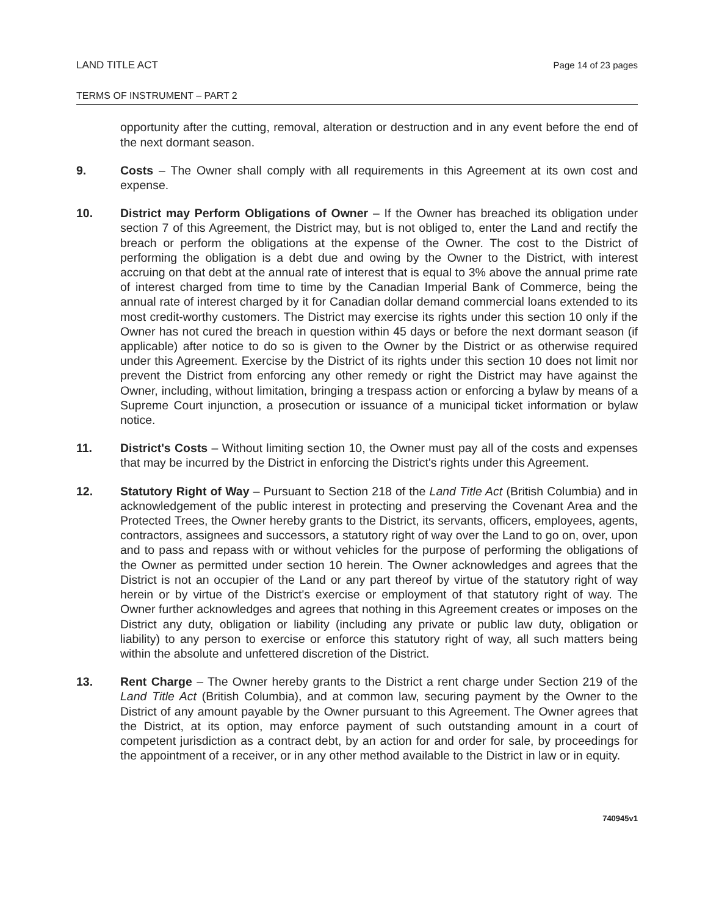LAND TITLE ACT Page 14 of 23 pages
TERMS OF INSTRUMENT – PART 2
opportunity after the cutting, removal, alteration or destruction and in any event before the end of the next dormant season.
9. Costs – The Owner shall comply with all requirements in this Agreement at its own cost and expense.
10. District may Perform Obligations of Owner – If the Owner has breached its obligation under section 7 of this Agreement, the District may, but is not obliged to, enter the Land and rectify the breach or perform the obligations at the expense of the Owner. The cost to the District of performing the obligation is a debt due and owing by the Owner to the District, with interest accruing on that debt at the annual rate of interest that is equal to 3% above the annual prime rate of interest charged from time to time by the Canadian Imperial Bank of Commerce, being the annual rate of interest charged by it for Canadian dollar demand commercial loans extended to its most credit-worthy customers. The District may exercise its rights under this section 10 only if the Owner has not cured the breach in question within 45 days or before the next dormant season (if applicable) after notice to do so is given to the Owner by the District or as otherwise required under this Agreement. Exercise by the District of its rights under this section 10 does not limit nor prevent the District from enforcing any other remedy or right the District may have against the Owner, including, without limitation, bringing a trespass action or enforcing a bylaw by means of a Supreme Court injunction, a prosecution or issuance of a municipal ticket information or bylaw notice.
11. District's Costs – Without limiting section 10, the Owner must pay all of the costs and expenses that may be incurred by the District in enforcing the District's rights under this Agreement.
12. Statutory Right of Way – Pursuant to Section 218 of the Land Title Act (British Columbia) and in acknowledgement of the public interest in protecting and preserving the Covenant Area and the Protected Trees, the Owner hereby grants to the District, its servants, officers, employees, agents, contractors, assignees and successors, a statutory right of way over the Land to go on, over, upon and to pass and repass with or without vehicles for the purpose of performing the obligations of the Owner as permitted under section 10 herein. The Owner acknowledges and agrees that the District is not an occupier of the Land or any part thereof by virtue of the statutory right of way herein or by virtue of the District's exercise or employment of that statutory right of way. The Owner further acknowledges and agrees that nothing in this Agreement creates or imposes on the District any duty, obligation or liability (including any private or public law duty, obligation or liability) to any person to exercise or enforce this statutory right of way, all such matters being within the absolute and unfettered discretion of the District.
13. Rent Charge – The Owner hereby grants to the District a rent charge under Section 219 of the Land Title Act (British Columbia), and at common law, securing payment by the Owner to the District of any amount payable by the Owner pursuant to this Agreement. The Owner agrees that the District, at its option, may enforce payment of such outstanding amount in a court of competent jurisdiction as a contract debt, by an action for and order for sale, by proceedings for the appointment of a receiver, or in any other method available to the District in law or in equity.
740945v1